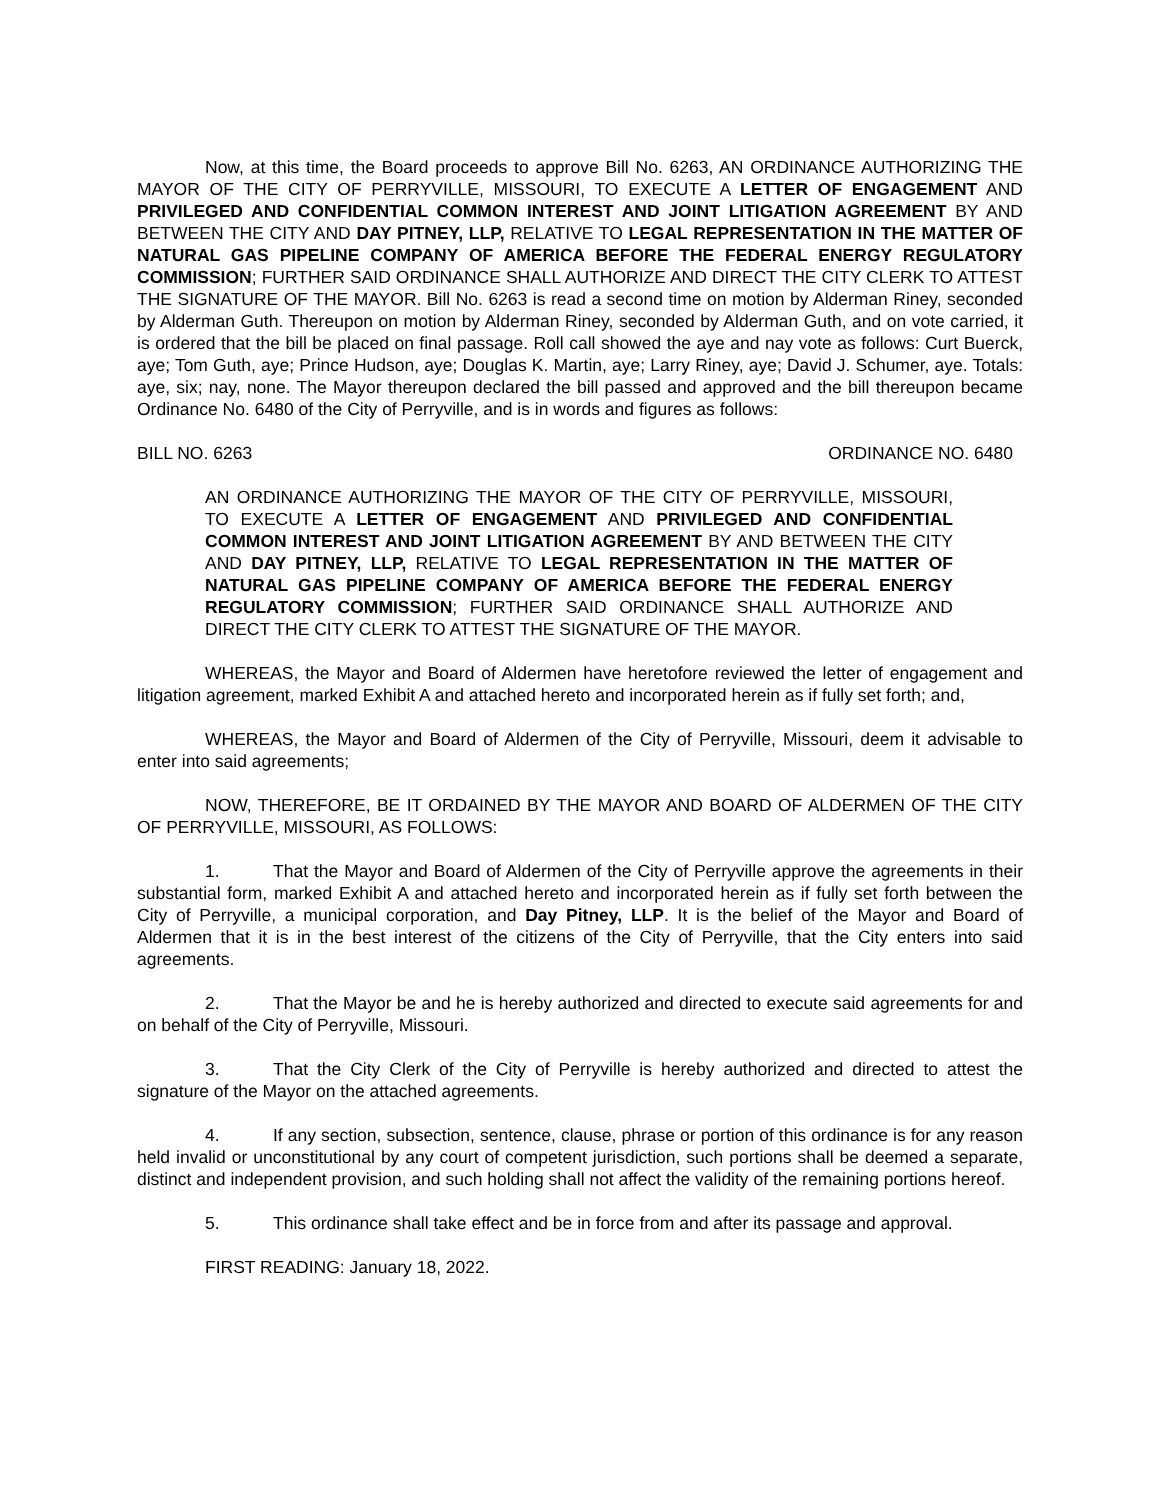Now, at this time, the Board proceeds to approve Bill No. 6263, AN ORDINANCE AUTHORIZING THE MAYOR OF THE CITY OF PERRYVILLE, MISSOURI, TO EXECUTE A LETTER OF ENGAGEMENT AND PRIVILEGED AND CONFIDENTIAL COMMON INTEREST AND JOINT LITIGATION AGREEMENT BY AND BETWEEN THE CITY AND DAY PITNEY, LLP, RELATIVE TO LEGAL REPRESENTATION IN THE MATTER OF NATURAL GAS PIPELINE COMPANY OF AMERICA BEFORE THE FEDERAL ENERGY REGULATORY COMMISSION; FURTHER SAID ORDINANCE SHALL AUTHORIZE AND DIRECT THE CITY CLERK TO ATTEST THE SIGNATURE OF THE MAYOR. Bill No. 6263 is read a second time on motion by Alderman Riney, seconded by Alderman Guth. Thereupon on motion by Alderman Riney, seconded by Alderman Guth, and on vote carried, it is ordered that the bill be placed on final passage. Roll call showed the aye and nay vote as follows: Curt Buerck, aye; Tom Guth, aye; Prince Hudson, aye; Douglas K. Martin, aye; Larry Riney, aye; David J. Schumer, aye. Totals: aye, six; nay, none. The Mayor thereupon declared the bill passed and approved and the bill thereupon became Ordinance No. 6480 of the City of Perryville, and is in words and figures as follows:
BILL NO. 6263 ORDINANCE NO. 6480
AN ORDINANCE AUTHORIZING THE MAYOR OF THE CITY OF PERRYVILLE, MISSOURI, TO EXECUTE A LETTER OF ENGAGEMENT AND PRIVILEGED AND CONFIDENTIAL COMMON INTEREST AND JOINT LITIGATION AGREEMENT BY AND BETWEEN THE CITY AND DAY PITNEY, LLP, RELATIVE TO LEGAL REPRESENTATION IN THE MATTER OF NATURAL GAS PIPELINE COMPANY OF AMERICA BEFORE THE FEDERAL ENERGY REGULATORY COMMISSION; FURTHER SAID ORDINANCE SHALL AUTHORIZE AND DIRECT THE CITY CLERK TO ATTEST THE SIGNATURE OF THE MAYOR.
WHEREAS, the Mayor and Board of Aldermen have heretofore reviewed the letter of engagement and litigation agreement, marked Exhibit A and attached hereto and incorporated herein as if fully set forth; and,
WHEREAS, the Mayor and Board of Aldermen of the City of Perryville, Missouri, deem it advisable to enter into said agreements;
NOW, THEREFORE, BE IT ORDAINED BY THE MAYOR AND BOARD OF ALDERMEN OF THE CITY OF PERRYVILLE, MISSOURI, AS FOLLOWS:
1. That the Mayor and Board of Aldermen of the City of Perryville approve the agreements in their substantial form, marked Exhibit A and attached hereto and incorporated herein as if fully set forth between the City of Perryville, a municipal corporation, and Day Pitney, LLP. It is the belief of the Mayor and Board of Aldermen that it is in the best interest of the citizens of the City of Perryville, that the City enters into said agreements.
2. That the Mayor be and he is hereby authorized and directed to execute said agreements for and on behalf of the City of Perryville, Missouri.
3. That the City Clerk of the City of Perryville is hereby authorized and directed to attest the signature of the Mayor on the attached agreements.
4. If any section, subsection, sentence, clause, phrase or portion of this ordinance is for any reason held invalid or unconstitutional by any court of competent jurisdiction, such portions shall be deemed a separate, distinct and independent provision, and such holding shall not affect the validity of the remaining portions hereof.
5. This ordinance shall take effect and be in force from and after its passage and approval.
FIRST READING: January 18, 2022.